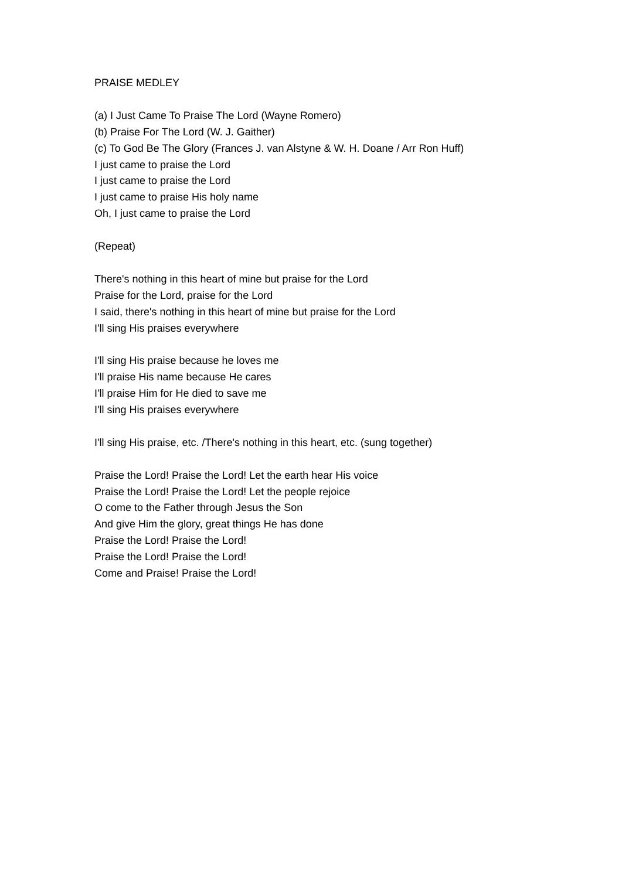PRAISE MEDLEY
(a) I Just Came To Praise The Lord (Wayne Romero)
(b) Praise For The Lord (W. J. Gaither)
(c) To God Be The Glory (Frances J. van Alstyne & W. H. Doane / Arr Ron Huff)
I just came to praise the Lord
I just came to praise the Lord
I just came to praise His holy name
Oh, I just came to praise the Lord
(Repeat)
There's nothing in this heart of mine but praise for the Lord
Praise for the Lord, praise for the Lord
I said, there's nothing in this heart of mine but praise for the Lord
I'll sing His praises everywhere
I'll sing His praise because he loves me
I'll praise His name because He cares
I'll praise Him for He died to save me
I'll sing His praises everywhere
I'll sing His praise, etc. /There's nothing in this heart, etc. (sung together)
Praise the Lord! Praise the Lord! Let the earth hear His voice
Praise the Lord! Praise the Lord! Let the people rejoice
O come to the Father through Jesus the Son
And give Him the glory, great things He has done
Praise the Lord! Praise the Lord!
Praise the Lord! Praise the Lord!
Come and Praise! Praise the Lord!